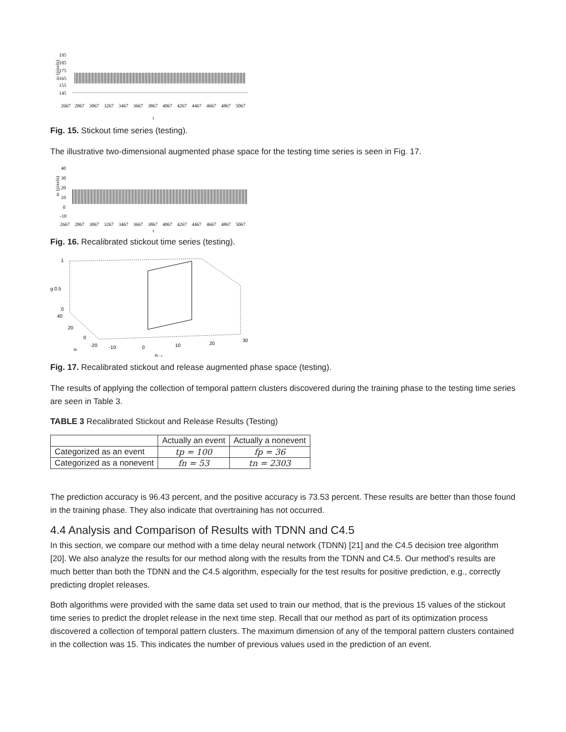195
185
175
165
155
145
xₜ (pixels)
2667
2867
3067
3267
3467
3667
3867
4067
4267
4467
4667
4867
5067
t
Fig. 15. Stickout time series (testing).
The illustrative two-dimensional augmented phase space for the testing time series is seen in Fig. 17.
40
30
20
10
0
-10
xₜ (pixels)
2667
2867
3067
3267
3467
3667
3867
4067
4267
4467
4667
4867
5067
t
Fig. 16. Recalibrated stickout time series (testing).
1
g 0.5
0
40
20
0
-20
-10
0
10
20
30
xₜ
xₜ₋₁
Fig. 17. Recalibrated stickout and release augmented phase space (testing).
The results of applying the collection of temporal pattern clusters discovered during the training phase to the testing time series are seen in Table 3.
TABLE 3 Recalibrated Stickout and Release Results (Testing)
| | Actually an event | Actually a nonevent |
| --- | --- | --- |
| Categorized as an event | tp = 100 | fp = 36 |
| Categorized as a nonevent | fn = 53 | tn = 2303 |
The prediction accuracy is 96.43 percent, and the positive accuracy is 73.53 percent. These results are better than those found in the training phase. They also indicate that overtraining has not occurred.
4.4 Analysis and Comparison of Results with TDNN and C4.5
In this section, we compare our method with a time delay neural network (TDNN) [21] and the C4.5 decision tree algorithm [20]. We also analyze the results for our method along with the results from the TDNN and C4.5. Our method’s results are much better than both the TDNN and the C4.5 algorithm, especially for the test results for positive prediction, e.g., correctly predicting droplet releases.
Both algorithms were provided with the same data set used to train our method, that is the previous 15 values of the stickout time series to predict the droplet release in the next time step. Recall that our method as part of its optimization process discovered a collection of temporal pattern clusters. The maximum dimension of any of the temporal pattern clusters contained in the collection was 15. This indicates the number of previous values used in the prediction of an event.